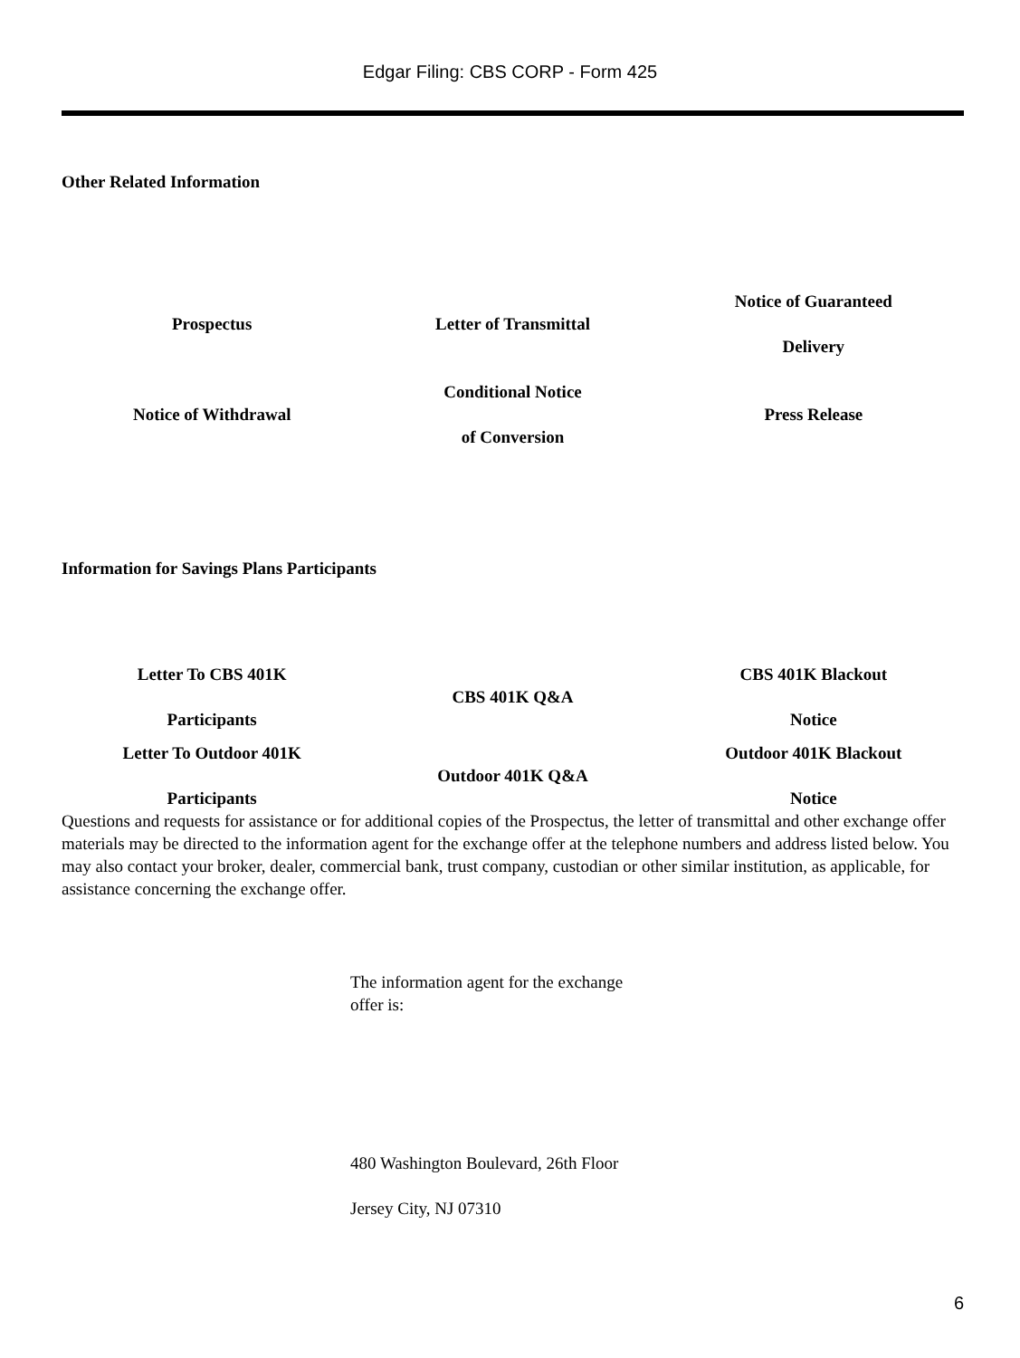Edgar Filing: CBS CORP - Form 425
Other Related Information
| Prospectus | Letter of Transmittal | Notice of Guaranteed Delivery |
| Notice of Withdrawal | Conditional Notice of Conversion | Press Release |
Information for Savings Plans Participants
| Letter To CBS 401K Participants | CBS 401K Q&A | CBS 401K Blackout Notice |
| Letter To Outdoor 401K Participants | Outdoor 401K Q&A | Outdoor 401K Blackout Notice |
Questions and requests for assistance or for additional copies of the Prospectus, the letter of transmittal and other exchange offer materials may be directed to the information agent for the exchange offer at the telephone numbers and address listed below. You may also contact your broker, dealer, commercial bank, trust company, custodian or other similar institution, as applicable, for assistance concerning the exchange offer.
The information agent for the exchange offer is:
480 Washington Boulevard, 26th Floor
Jersey City, NJ 07310
6